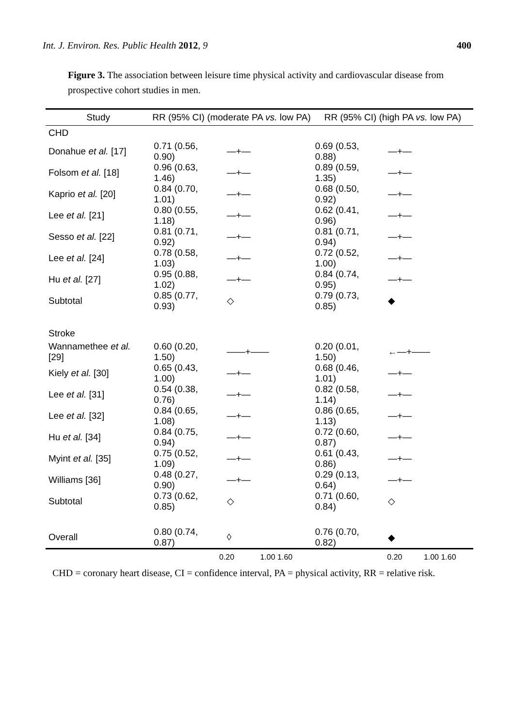Int. J. Environ. Res. Public Health 2012, 9 400
Figure 3. The association between leisure time physical activity and cardiovascular disease from prospective cohort studies in men.
| Study | RR (95% CI) (moderate PA vs. low PA) | | RR (95% CI) (high PA vs. low PA) | |
| --- | --- | --- | --- | --- |
| CHD | | | | |
| Donahue et al. [17] | 0.71 (0.56, 0.90) | —+— | 0.69 (0.53, 0.88) | —+— |
| Folsom et al. [18] | 0.96 (0.63, 1.46) | —+— | 0.89 (0.59, 1.35) | —+— |
| Kaprio et al. [20] | 0.84 (0.70, 1.01) | —+— | 0.68 (0.50, 0.92) | —+— |
| Lee et al. [21] | 0.80 (0.55, 1.18) | —+— | 0.62 (0.41, 0.96) | —+— |
| Sesso et al. [22] | 0.81 (0.71, 0.92) | —+— | 0.81 (0.71, 0.94) | —+— |
| Lee et al. [24] | 0.78 (0.58, 1.03) | —+— | 0.72 (0.52, 1.00) | —+— |
| Hu et al. [27] | 0.95 (0.88, 1.02) | —+— | 0.84 (0.74, 0.95) | —+— |
| Subtotal | 0.85 (0.77, 0.93) | ◇ | 0.79 (0.73, 0.85) | ◆ |
| Stroke | | | | |
| Wannamethee et al. [29] | 0.60 (0.20, 1.50) | ——+—— | 0.20 (0.01, 1.50) | ←—+—— |
| Kiely et al. [30] | 0.65 (0.43, 1.00) | —+— | 0.68 (0.46, 1.01) | —+— |
| Lee et al. [31] | 0.54 (0.38, 0.76) | —+— | 0.82 (0.58, 1.14) | —+— |
| Lee et al. [32] | 0.84 (0.65, 1.08) | —+— | 0.86 (0.65, 1.13) | —+— |
| Hu et al. [34] | 0.84 (0.75, 0.94) | —+— | 0.72 (0.60, 0.87) | —+— |
| Myint et al. [35] | 0.75 (0.52, 1.09) | —+— | 0.61 (0.43, 0.86) | —+— |
| Williams [36] | 0.48 (0.27, 0.90) | —+— | 0.29 (0.13, 0.64) | —+— |
| Subtotal | 0.73 (0.62, 0.85) | ◇ | 0.71 (0.60, 0.84) | ◇ |
| Overall | 0.80 (0.74, 0.87) | ◊ | 0.76 (0.70, 0.82) | ◆ |
| | 0.20 1.00 1.60 | | 0.20 1.00 1.60 |
CHD = coronary heart disease, CI = confidence interval, PA = physical activity, RR = relative risk.